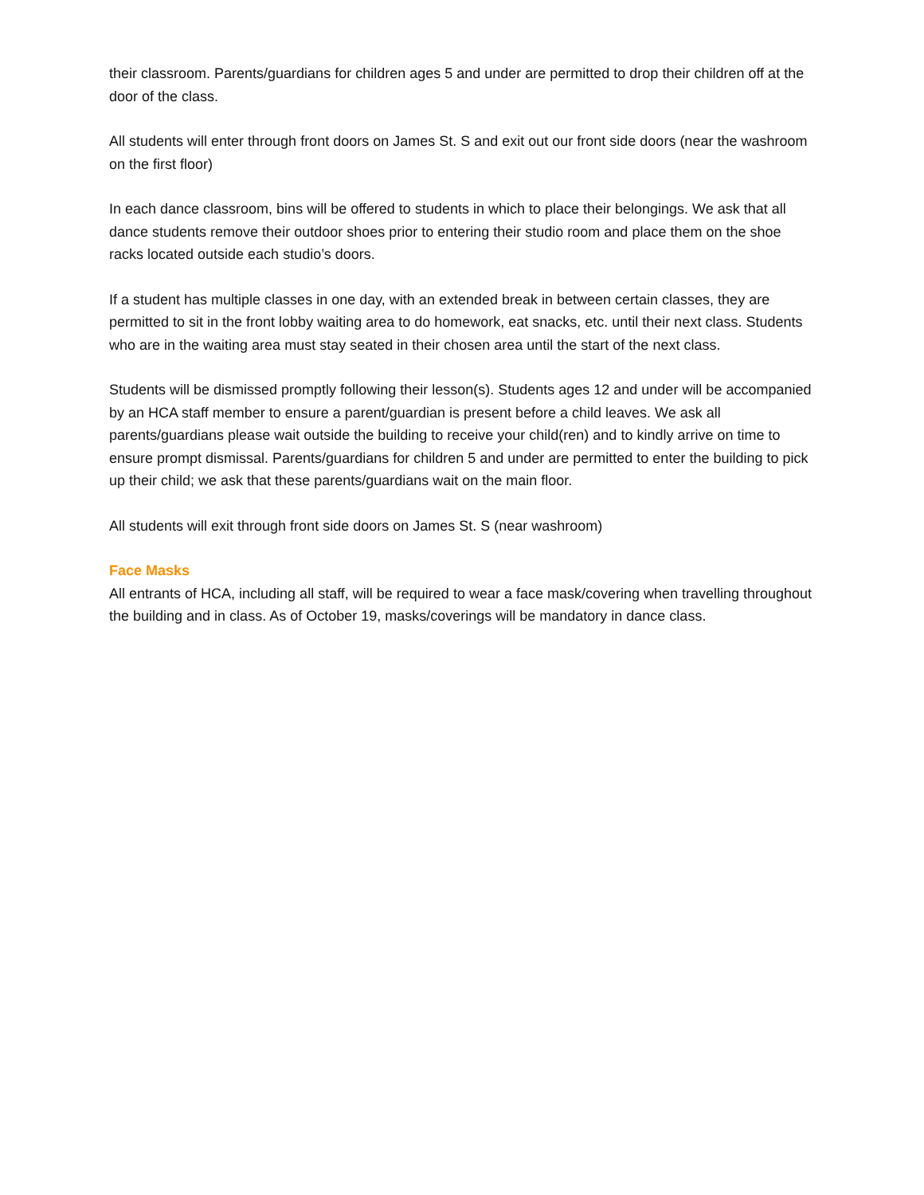their classroom. Parents/guardians for children ages 5 and under are permitted to drop their children off at the door of the class.
All students will enter through front doors on James St. S and exit out our front side doors (near the washroom on the first floor)
In each dance classroom, bins will be offered to students in which to place their belongings. We ask that all dance students remove their outdoor shoes prior to entering their studio room and place them on the shoe racks located outside each studio’s doors.
If a student has multiple classes in one day, with an extended break in between certain classes, they are permitted to sit in the front lobby waiting area to do homework, eat snacks, etc. until their next class. Students who are in the waiting area must stay seated in their chosen area until the start of the next class.
Students will be dismissed promptly following their lesson(s). Students ages 12 and under will be accompanied by an HCA staff member to ensure a parent/guardian is present before a child leaves. We ask all parents/guardians please wait outside the building to receive your child(ren) and to kindly arrive on time to ensure prompt dismissal. Parents/guardians for children 5 and under are permitted to enter the building to pick up their child; we ask that these parents/guardians wait on the main floor.
All students will exit through front side doors on James St. S (near washroom)
Face Masks
All entrants of HCA, including all staff, will be required to wear a face mask/covering when travelling throughout the building and in class. As of October 19, masks/coverings will be mandatory in dance class.